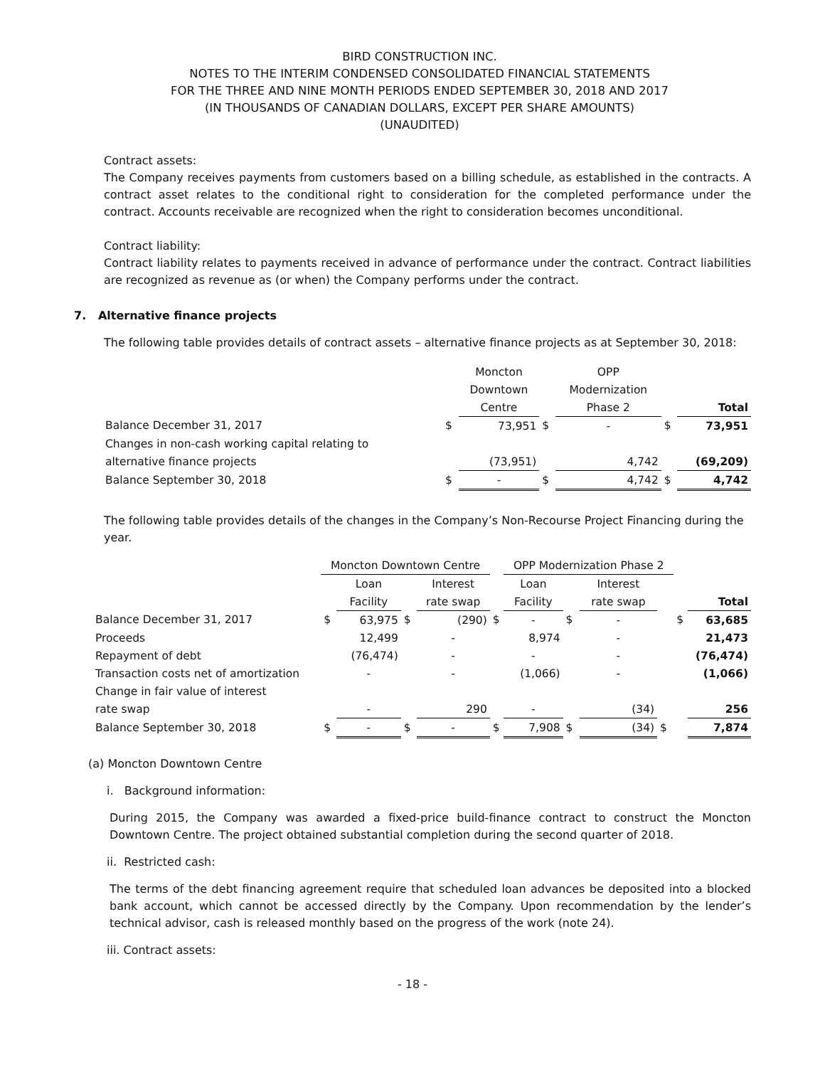BIRD CONSTRUCTION INC.
NOTES TO THE INTERIM CONDENSED CONSOLIDATED FINANCIAL STATEMENTS
FOR THE THREE AND NINE MONTH PERIODS ENDED SEPTEMBER 30, 2018 AND 2017
(IN THOUSANDS OF CANADIAN DOLLARS, EXCEPT PER SHARE AMOUNTS)
(UNAUDITED)
Contract assets:
The Company receives payments from customers based on a billing schedule, as established in the contracts. A contract asset relates to the conditional right to consideration for the completed performance under the contract. Accounts receivable are recognized when the right to consideration becomes unconditional.
Contract liability:
Contract liability relates to payments received in advance of performance under the contract. Contract liabilities are recognized as revenue as (or when) the Company performs under the contract.
7. Alternative finance projects
The following table provides details of contract assets – alternative finance projects as at September 30, 2018:
| | | Moncton | | OPP | | |
| | | Downtown | | Modernization | | |
| | | Centre | | Phase 2 | | Total |
| Balance December 31, 2017 | $ | 73,951 | $ | - | $ | 73,951 |
| Changes in non-cash working capital relating to | | | | | | |
| alternative finance projects | | (73,951) | | 4,742 | | (69,209) |
| Balance September 30, 2018 | $ | - | $ | 4,742 | $ | 4,742 |
The following table provides details of the changes in the Company’s Non-Recourse Project Financing during the year.
| | Moncton Downtown Centre | | | | | OPP Modernization Phase 2 | | | | | |
| | | Loan | | Interest | | Loan | | Interest | | | |
| | | Facility | | rate swap | | Facility | | rate swap | | | Total |
| Balance December 31, 2017 | $ | 63,975 | $ | (290) | $ | - | $ | - | | $ | 63,685 |
| Proceeds | | 12,499 | | - | | 8,974 | | - | | | 21,473 |
| Repayment of debt | | (76,474) | | - | | - | | - | | | (76,474) |
| Transaction costs net of amortization | | - | | - | | (1,066) | | - | | | (1,066) |
| Change in fair value of interest | | | | | | | | | | | |
| rate swap | | - | | 290 | | - | | (34) | | | 256 |
| Balance September 30, 2018 | $ | - | $ | - | $ | 7,908 | $ | (34) | $ | | 7,874 |
(a) Moncton Downtown Centre
i. Background information:
During 2015, the Company was awarded a fixed-price build-finance contract to construct the Moncton Downtown Centre. The project obtained substantial completion during the second quarter of 2018.
ii. Restricted cash:
The terms of the debt financing agreement require that scheduled loan advances be deposited into a blocked bank account, which cannot be accessed directly by the Company. Upon recommendation by the lender’s technical advisor, cash is released monthly based on the progress of the work (note 24).
iii. Contract assets:
- 18 -